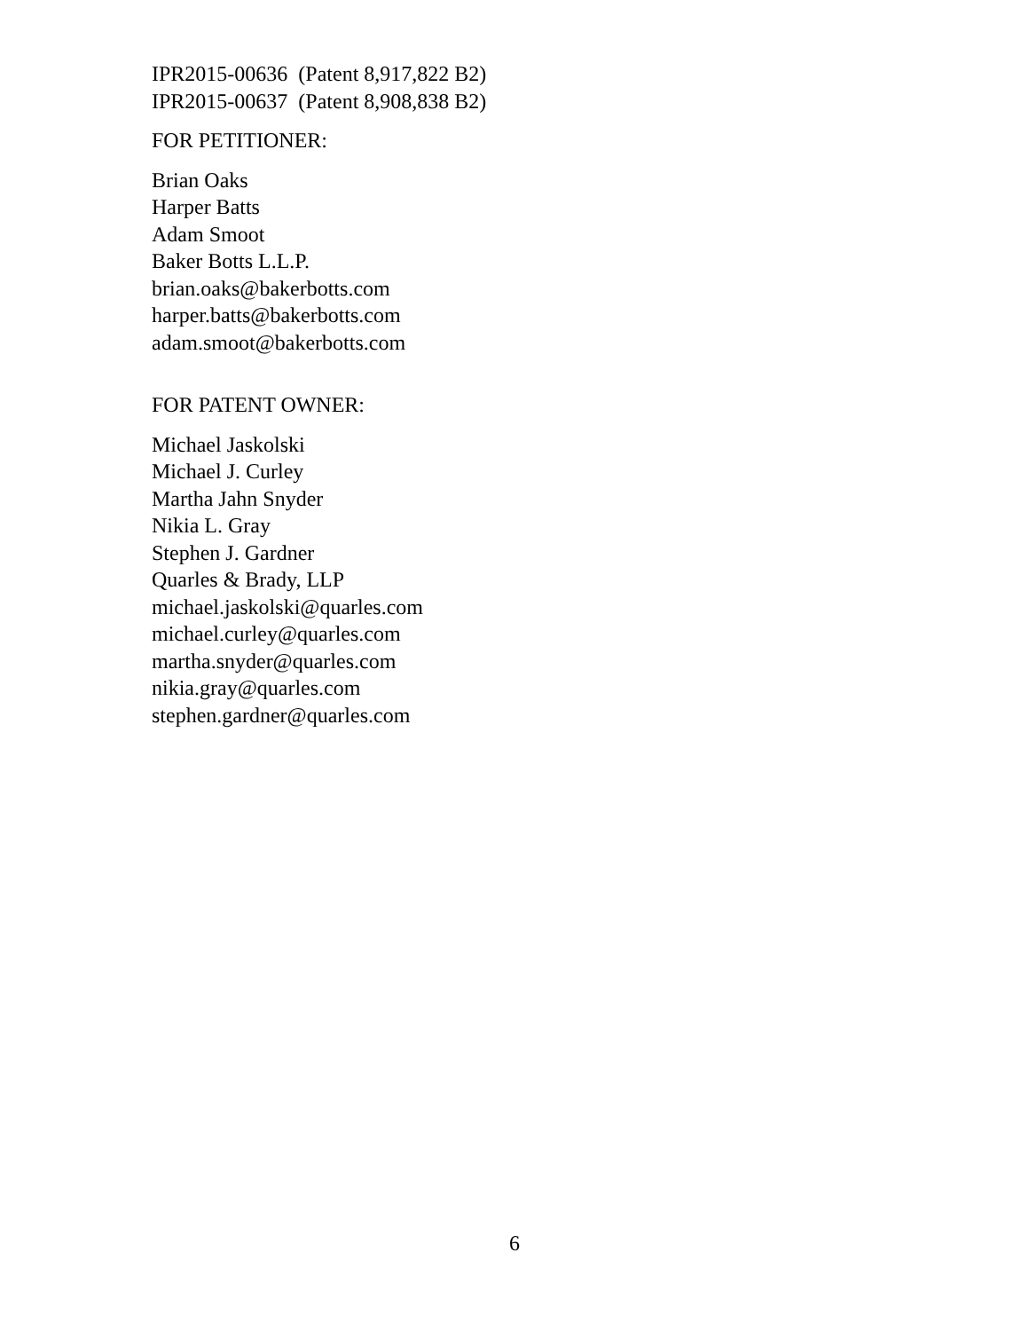IPR2015-00636 (Patent 8,917,822 B2)
IPR2015-00637 (Patent 8,908,838 B2)
FOR PETITIONER:
Brian Oaks
Harper Batts
Adam Smoot
Baker Botts L.L.P.
brian.oaks@bakerbotts.com
harper.batts@bakerbotts.com
adam.smoot@bakerbotts.com
FOR PATENT OWNER:
Michael Jaskolski
Michael J. Curley
Martha Jahn Snyder
Nikia L. Gray
Stephen J. Gardner
Quarles & Brady, LLP
michael.jaskolski@quarles.com
michael.curley@quarles.com
martha.snyder@quarles.com
nikia.gray@quarles.com
stephen.gardner@quarles.com
6